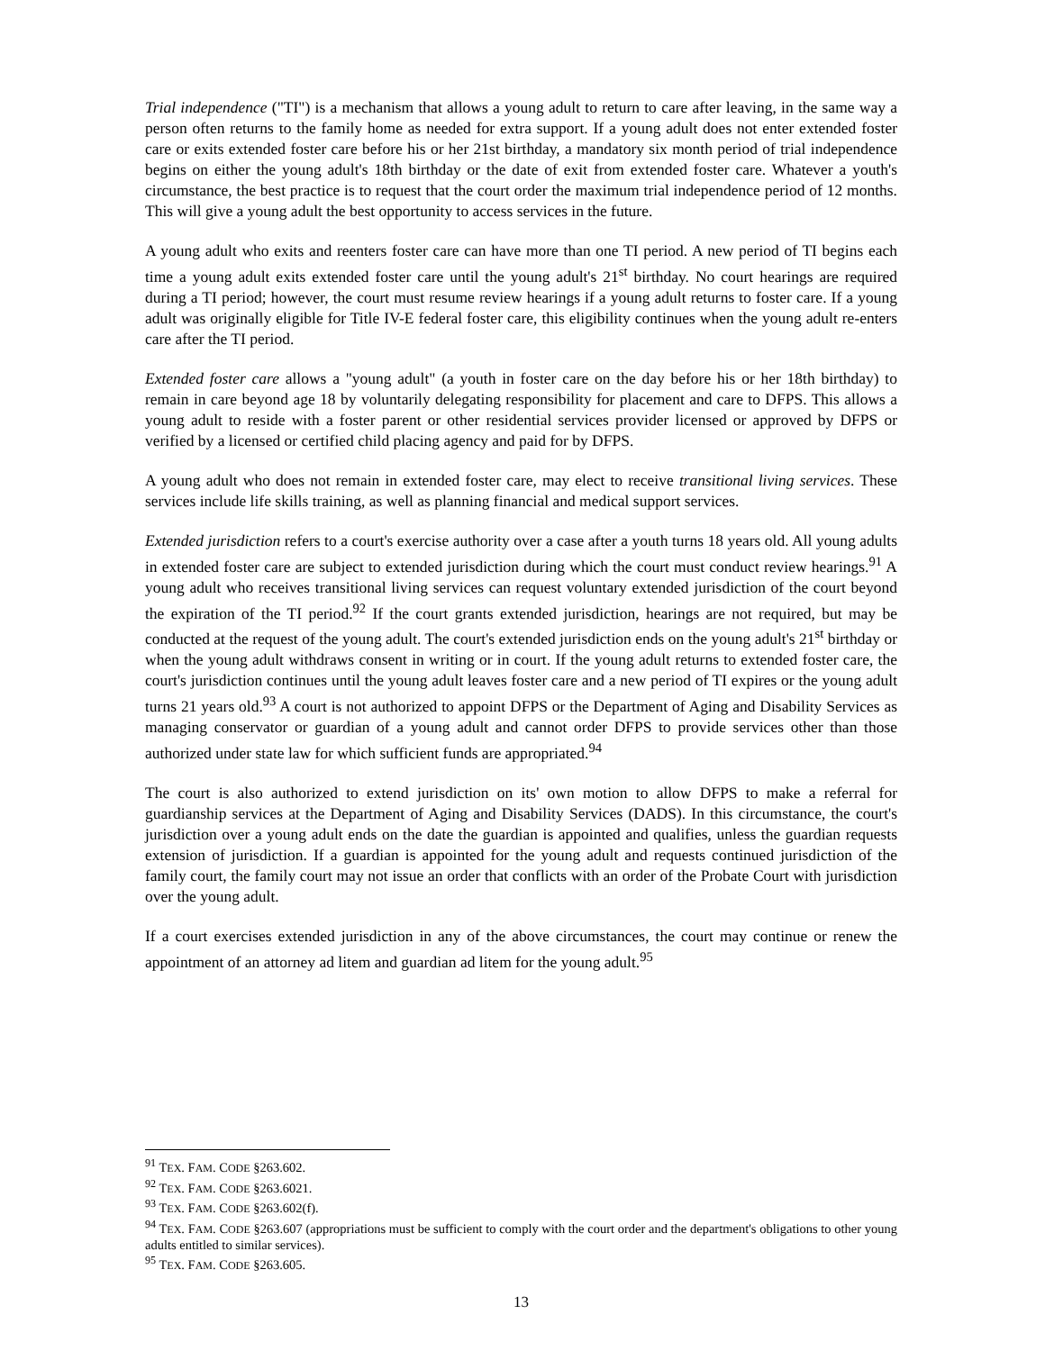Trial independence ("TI") is a mechanism that allows a young adult to return to care after leaving, in the same way a person often returns to the family home as needed for extra support. If a young adult does not enter extended foster care or exits extended foster care before his or her 21st birthday, a mandatory six month period of trial independence begins on either the young adult's 18th birthday or the date of exit from extended foster care. Whatever a youth's circumstance, the best practice is to request that the court order the maximum trial independence period of 12 months. This will give a young adult the best opportunity to access services in the future.
A young adult who exits and reenters foster care can have more than one TI period. A new period of TI begins each time a young adult exits extended foster care until the young adult's 21<sup>st</sup> birthday. No court hearings are required during a TI period; however, the court must resume review hearings if a young adult returns to foster care. If a young adult was originally eligible for Title IV-E federal foster care, this eligibility continues when the young adult re-enters care after the TI period.
Extended foster care allows a "young adult" (a youth in foster care on the day before his or her 18th birthday) to remain in care beyond age 18 by voluntarily delegating responsibility for placement and care to DFPS. This allows a young adult to reside with a foster parent or other residential services provider licensed or approved by DFPS or verified by a licensed or certified child placing agency and paid for by DFPS.
A young adult who does not remain in extended foster care, may elect to receive transitional living services. These services include life skills training, as well as planning financial and medical support services.
Extended jurisdiction refers to a court's exercise authority over a case after a youth turns 18 years old. All young adults in extended foster care are subject to extended jurisdiction during which the court must conduct review hearings.<sup>91</sup> A young adult who receives transitional living services can request voluntary extended jurisdiction of the court beyond the expiration of the TI period.<sup>92</sup> If the court grants extended jurisdiction, hearings are not required, but may be conducted at the request of the young adult. The court's extended jurisdiction ends on the young adult's 21<sup>st</sup> birthday or when the young adult withdraws consent in writing or in court. If the young adult returns to extended foster care, the court's jurisdiction continues until the young adult leaves foster care and a new period of TI expires or the young adult turns 21 years old.<sup>93</sup> A court is not authorized to appoint DFPS or the Department of Aging and Disability Services as managing conservator or guardian of a young adult and cannot order DFPS to provide services other than those authorized under state law for which sufficient funds are appropriated.<sup>94</sup>
The court is also authorized to extend jurisdiction on its' own motion to allow DFPS to make a referral for guardianship services at the Department of Aging and Disability Services (DADS). In this circumstance, the court's jurisdiction over a young adult ends on the date the guardian is appointed and qualifies, unless the guardian requests extension of jurisdiction. If a guardian is appointed for the young adult and requests continued jurisdiction of the family court, the family court may not issue an order that conflicts with an order of the Probate Court with jurisdiction over the young adult.
If a court exercises extended jurisdiction in any of the above circumstances, the court may continue or renew the appointment of an attorney ad litem and guardian ad litem for the young adult.<sup>95</sup>
<sup>91</sup> TEX. FAM. CODE §263.602.
<sup>92</sup> TEX. FAM. CODE §263.6021.
<sup>93</sup> TEX. FAM. CODE §263.602(f).
<sup>94</sup> TEX. FAM. CODE §263.607 (appropriations must be sufficient to comply with the court order and the department's obligations to other young adults entitled to similar services).
<sup>95</sup> TEX. FAM. CODE §263.605.
13